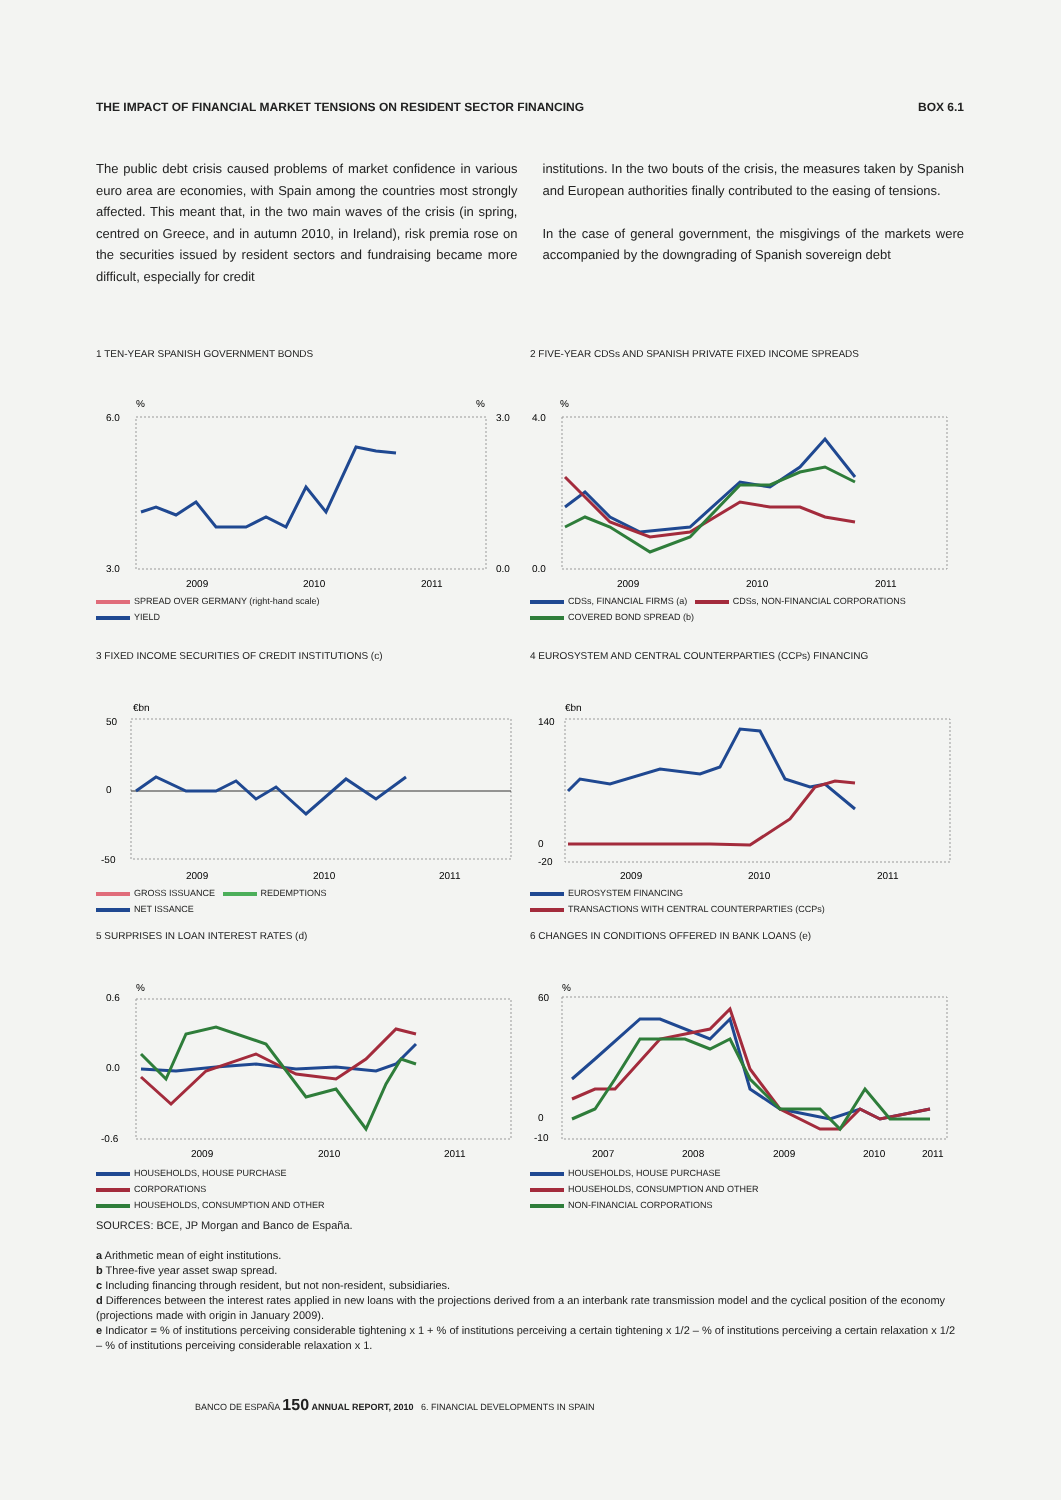THE IMPACT OF FINANCIAL MARKET TENSIONS ON RESIDENT SECTOR FINANCING BOX 6.1
The public debt crisis caused problems of market confidence in various euro area are economies, with Spain among the countries most strongly affected. This meant that, in the two main waves of the crisis (in spring, centred on Greece, and in autumn 2010, in Ireland), risk premia rose on the securities issued by resident sectors and fundraising became more difficult, especially for credit
institutions. In the two bouts of the crisis, the measures taken by Spanish and European authorities finally contributed to the easing of tensions.
In the case of general government, the misgivings of the markets were accompanied by the downgrading of Spanish sovereign debt
1 TEN-YEAR SPANISH GOVERNMENT BONDS
%
%
6.0
3.0
3.0
0.0
2009
2010
2011
SPREAD OVER GERMANY (right-hand scale)
YIELD
2 FIVE-YEAR CDSs AND SPANISH PRIVATE FIXED INCOME SPREADS
%
4.0
0.0
2009
2010
2011
CDSs, FINANCIAL FIRMS (a) CDSs, NON-FINANCIAL CORPORATIONS
COVERED BOND SPREAD (b)
3 FIXED INCOME SECURITIES OF CREDIT INSTITUTIONS (c)
€bn
50
0
-50
2009
2010
2011
GROSS ISSUANCE REDEMPTIONS
NET ISSANCE
4 EUROSYSTEM AND CENTRAL COUNTERPARTIES (CCPs) FINANCING
€bn
140
0
-20
2009
2010
2011
EUROSYSTEM FINANCING
TRANSACTIONS WITH CENTRAL COUNTERPARTIES (CCPs)
5 SURPRISES IN LOAN INTEREST RATES (d)
%
0.6
0.0
-0.6
2009
2010
2011
HOUSEHOLDS, HOUSE PURCHASE
CORPORATIONS
HOUSEHOLDS, CONSUMPTION AND OTHER
6 CHANGES IN CONDITIONS OFFERED IN BANK LOANS (e)
%
60
0
-10
2007
2008
2009
2010
2011
HOUSEHOLDS, HOUSE PURCHASE
HOUSEHOLDS, CONSUMPTION AND OTHER
NON-FINANCIAL CORPORATIONS
SOURCES: BCE, JP Morgan and Banco de España.
a Arithmetic mean of eight institutions.
b Three-five year asset swap spread.
c Including financing through resident, but not non-resident, subsidiaries.
d Differences between the interest rates applied in new loans with the projections derived from a an interbank rate transmission model and the cyclical position of the economy (projections made with origin in January 2009).
e Indicator = % of institutions perceiving considerable tightening x 1 + % of institutions perceiving a certain tightening x 1/2 – % of institutions perceiving a certain relaxation x 1/2 – % of institutions perceiving considerable relaxation x 1.
BANCO DE ESPAÑA 150 ANNUAL REPORT, 2010 6. FINANCIAL DEVELOPMENTS IN SPAIN